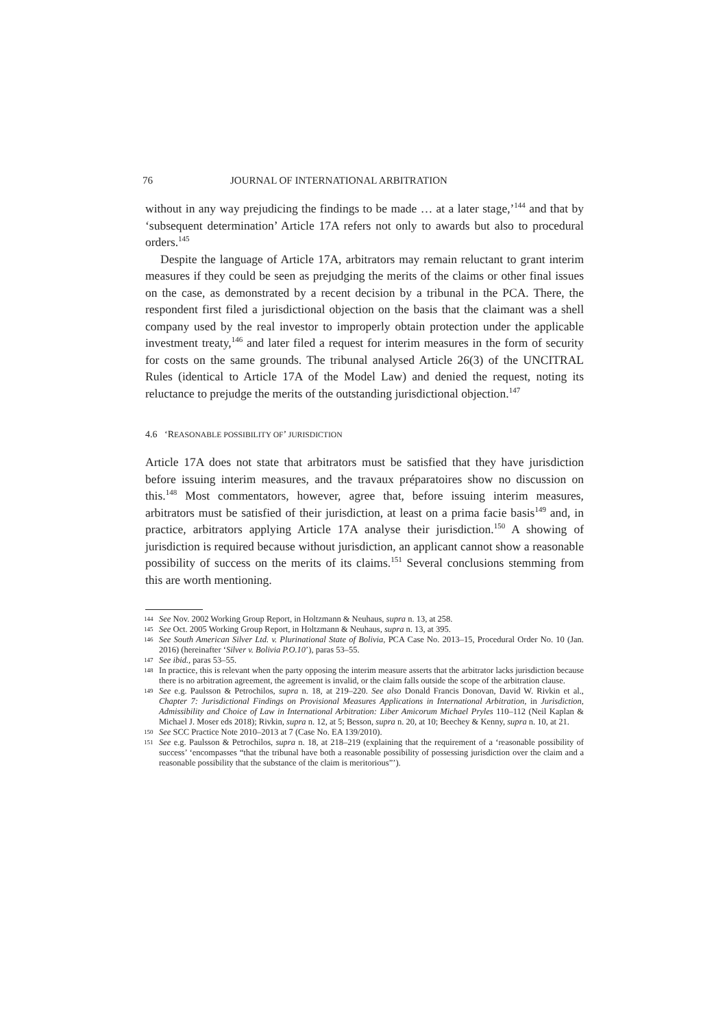76 JOURNAL OF INTERNATIONAL ARBITRATION
without in any way prejudicing the findings to be made … at a later stage,’<sup>144</sup> and that by ‘subsequent determination’ Article 17A refers not only to awards but also to procedural orders.<sup>145</sup>
Despite the language of Article 17A, arbitrators may remain reluctant to grant interim measures if they could be seen as prejudging the merits of the claims or other final issues on the case, as demonstrated by a recent decision by a tribunal in the PCA. There, the respondent first filed a jurisdictional objection on the basis that the claimant was a shell company used by the real investor to improperly obtain protection under the applicable investment treaty,<sup>146</sup> and later filed a request for interim measures in the form of security for costs on the same grounds. The tribunal analysed Article 26(3) of the UNCITRAL Rules (identical to Article 17A of the Model Law) and denied the request, noting its reluctance to prejudge the merits of the outstanding jurisdictional objection.<sup>147</sup>
4.6 ‘REASONABLE POSSIBILITY OF’ JURISDICTION
Article 17A does not state that arbitrators must be satisfied that they have jurisdiction before issuing interim measures, and the travaux préparatoires show no discussion on this.<sup>148</sup> Most commentators, however, agree that, before issuing interim measures, arbitrators must be satisfied of their jurisdiction, at least on a prima facie basis<sup>149</sup> and, in practice, arbitrators applying Article 17A analyse their jurisdiction.<sup>150</sup> A showing of jurisdiction is required because without jurisdiction, an applicant cannot show a reasonable possibility of success on the merits of its claims.<sup>151</sup> Several conclusions stemming from this are worth mentioning.
144 See Nov. 2002 Working Group Report, in Holtzmann & Neuhaus, supra n. 13, at 258.
145 See Oct. 2005 Working Group Report, in Holtzmann & Neuhaus, supra n. 13, at 395.
146 See South American Silver Ltd. v. Plurinational State of Bolivia, PCA Case No. 2013–15, Procedural Order No. 10 (Jan. 2016) (hereinafter ‘Silver v. Bolivia P.O.10’), paras 53–55.
147 See ibid., paras 53–55.
148 In practice, this is relevant when the party opposing the interim measure asserts that the arbitrator lacks jurisdiction because there is no arbitration agreement, the agreement is invalid, or the claim falls outside the scope of the arbitration clause.
149 See e.g. Paulsson & Petrochilos, supra n. 18, at 219–220. See also Donald Francis Donovan, David W. Rivkin et al., Chapter 7: Jurisdictional Findings on Provisional Measures Applications in International Arbitration, in Jurisdiction, Admissibility and Choice of Law in International Arbitration: Liber Amicorum Michael Pryles 110–112 (Neil Kaplan & Michael J. Moser eds 2018); Rivkin, supra n. 12, at 5; Besson, supra n. 20, at 10; Beechey & Kenny, supra n. 10, at 21.
150 See SCC Practice Note 2010–2013 at 7 (Case No. EA 139/2010).
151 See e.g. Paulsson & Petrochilos, supra n. 18, at 218–219 (explaining that the requirement of a ‘reasonable possibility of success’ ‘encompasses “that the tribunal have both a reasonable possibility of possessing jurisdiction over the claim and a reasonable possibility that the substance of the claim is meritorious”’).